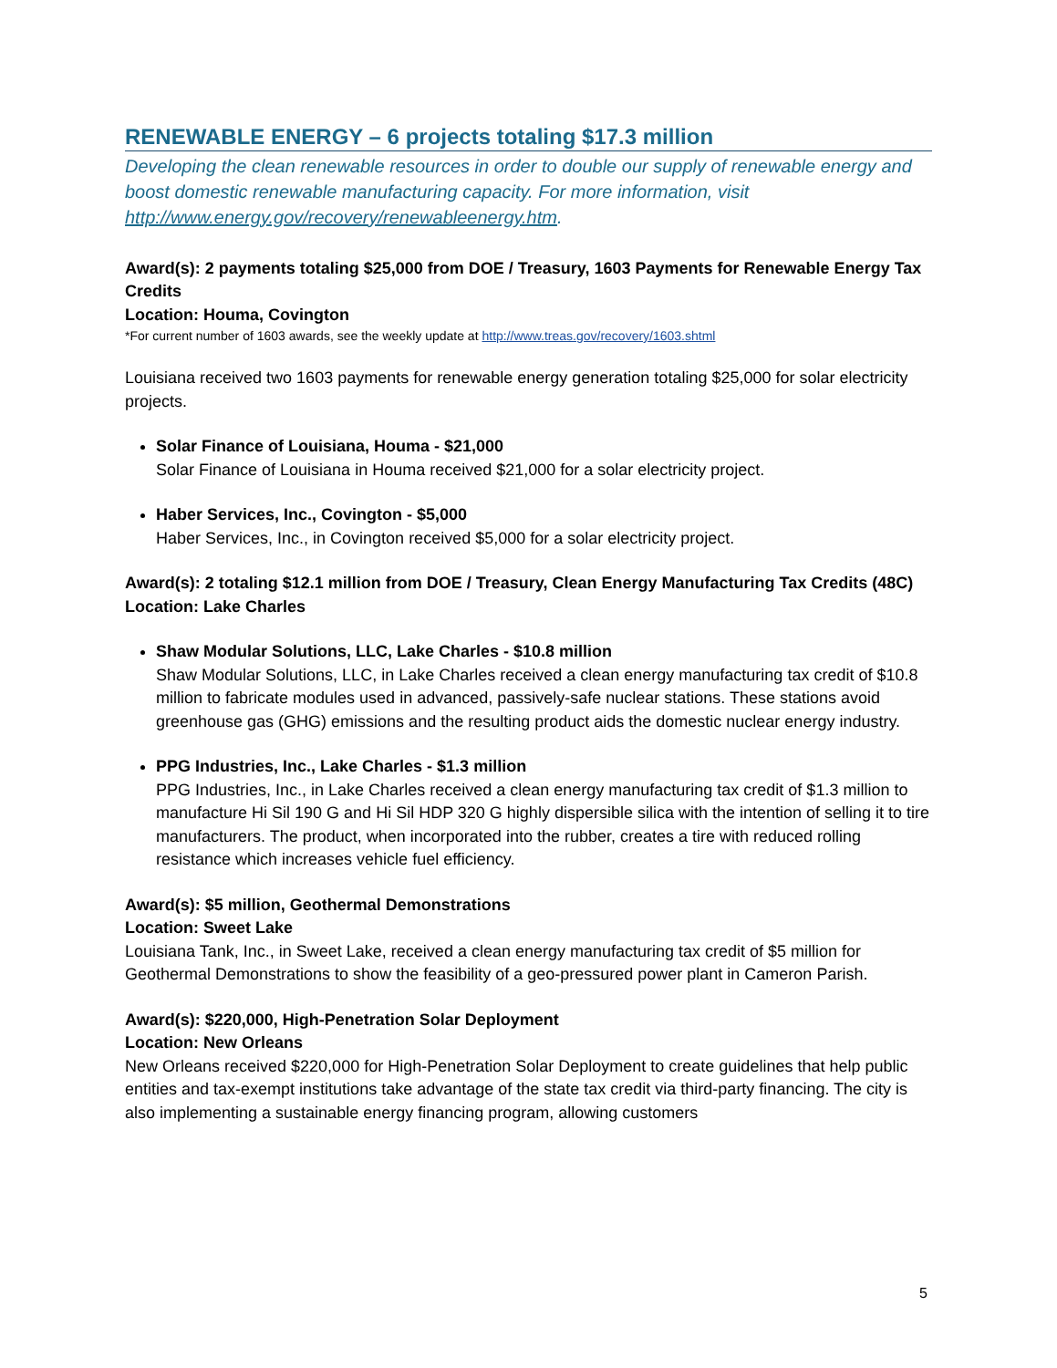RENEWABLE ENERGY – 6 projects totaling $17.3 million
Developing the clean renewable resources in order to double our supply of renewable energy and boost domestic renewable manufacturing capacity. For more information, visit http://www.energy.gov/recovery/renewableenergy.htm.
Award(s): 2 payments totaling $25,000 from DOE / Treasury, 1603 Payments for Renewable Energy Tax Credits
Location: Houma, Covington
*For current number of 1603 awards, see the weekly update at http://www.treas.gov/recovery/1603.shtml
Louisiana received two 1603 payments for renewable energy generation totaling $25,000 for solar electricity projects.
Solar Finance of Louisiana, Houma - $21,000
Solar Finance of Louisiana in Houma received $21,000 for a solar electricity project.
Haber Services, Inc., Covington - $5,000
Haber Services, Inc., in Covington received $5,000 for a solar electricity project.
Award(s): 2 totaling $12.1 million from DOE / Treasury, Clean Energy Manufacturing Tax Credits (48C)
Location: Lake Charles
Shaw Modular Solutions, LLC, Lake Charles - $10.8 million
Shaw Modular Solutions, LLC, in Lake Charles received a clean energy manufacturing tax credit of $10.8 million to fabricate modules used in advanced, passively-safe nuclear stations. These stations avoid greenhouse gas (GHG) emissions and the resulting product aids the domestic nuclear energy industry.
PPG Industries, Inc., Lake Charles - $1.3 million
PPG Industries, Inc., in Lake Charles received a clean energy manufacturing tax credit of $1.3 million to manufacture Hi Sil 190 G and Hi Sil HDP 320 G highly dispersible silica with the intention of selling it to tire manufacturers. The product, when incorporated into the rubber, creates a tire with reduced rolling resistance which increases vehicle fuel efficiency.
Award(s): $5 million, Geothermal Demonstrations
Location: Sweet Lake
Louisiana Tank, Inc., in Sweet Lake, received a clean energy manufacturing tax credit of $5 million for Geothermal Demonstrations to show the feasibility of a geo-pressured power plant in Cameron Parish.
Award(s): $220,000, High-Penetration Solar Deployment
Location: New Orleans
New Orleans received $220,000 for High-Penetration Solar Deployment to create guidelines that help public entities and tax-exempt institutions take advantage of the state tax credit via third-party financing. The city is also implementing a sustainable energy financing program, allowing customers
5